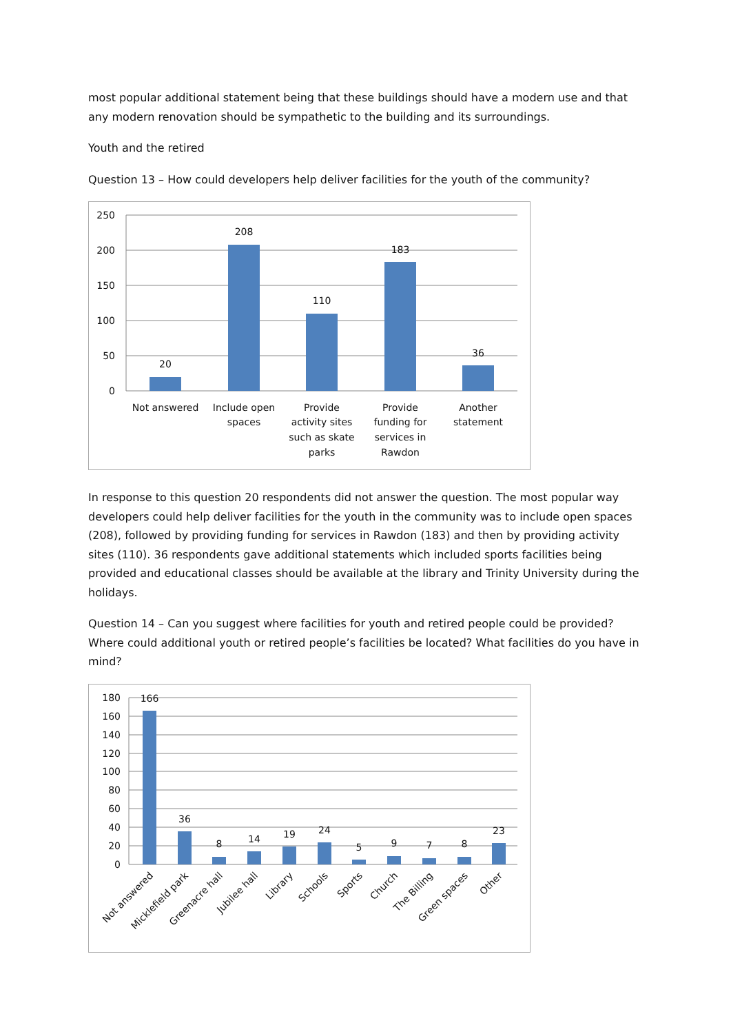most popular additional statement being that these buildings should have a modern use and that any modern renovation should be sympathetic to the building and its surroundings.
Youth and the retired
Question 13 – How could developers help deliver facilities for the youth of the community?
250
200
150
100
50
0
20
208
110
183
36
Not answered
Include open
spaces
Provide
activity sites
such as skate
parks
Provide
funding for
services in
Rawdon
Another
statement
In response to this question 20 respondents did not answer the question. The most popular way developers could help deliver facilities for the youth in the community was to include open spaces (208), followed by providing funding for services in Rawdon (183) and then by providing activity sites (110). 36 respondents gave additional statements which included sports facilities being provided and educational classes should be available at the library and Trinity University during the holidays.
Question 14 – Can you suggest where facilities for youth and retired people could be provided? Where could additional youth or retired people’s facilities be located? What facilities do you have in mind?
180
160
140
120
100
80
60
40
20
0
166
36
8
14
19
24
5
9
7
8
23
Not answered
Micklefield park
Greenacre hall
Jubilee hall
Library
Schools
Sports
Church
The Billing
Green spaces
Other